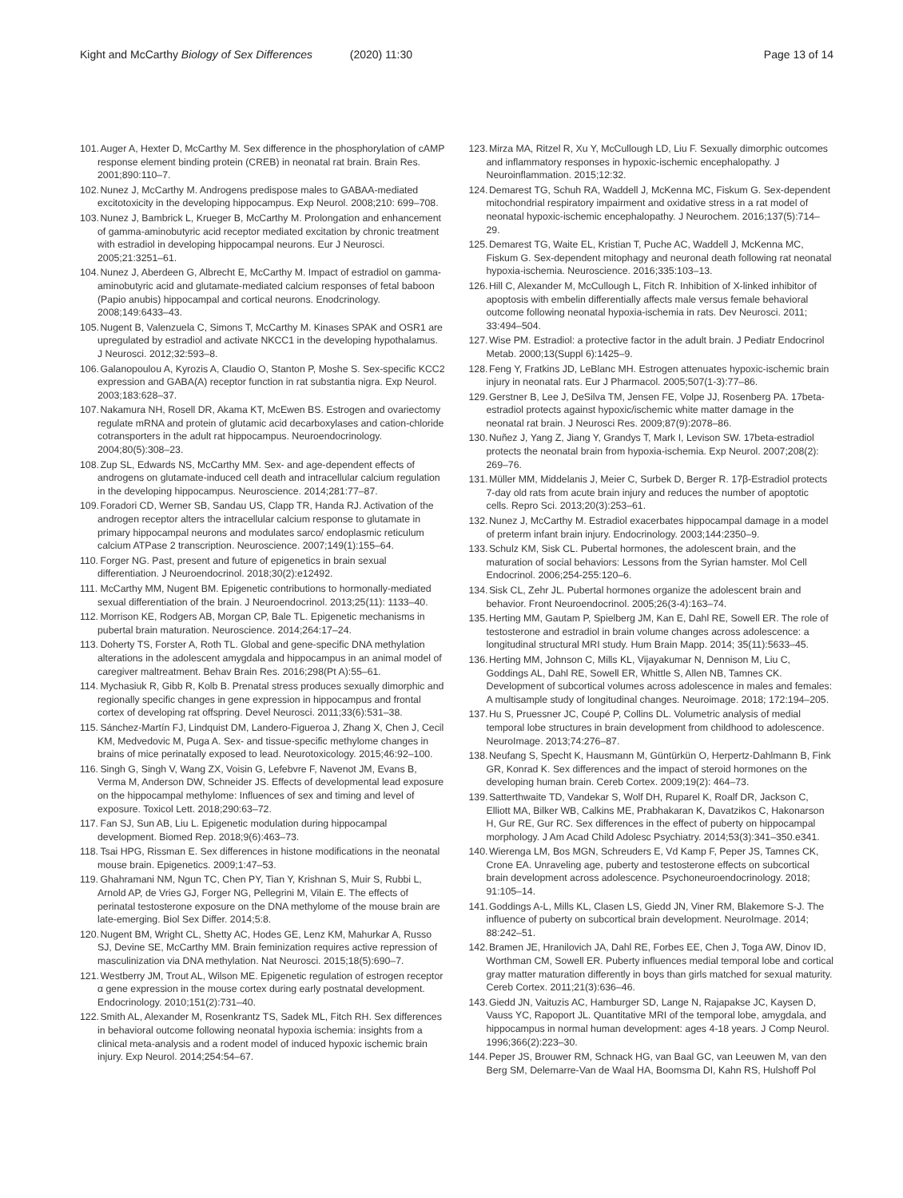Kight and McCarthy Biology of Sex Differences (2020) 11:30 Page 13 of 14
101. Auger A, Hexter D, McCarthy M. Sex difference in the phosphorylation of cAMP response element binding protein (CREB) in neonatal rat brain. Brain Res. 2001;890:110–7.
102. Nunez J, McCarthy M. Androgens predispose males to GABAA-mediated excitotoxicity in the developing hippocampus. Exp Neurol. 2008;210: 699–708.
103. Nunez J, Bambrick L, Krueger B, McCarthy M. Prolongation and enhancement of gamma-aminobutyric acid receptor mediated excitation by chronic treatment with estradiol in developing hippocampal neurons. Eur J Neurosci. 2005;21:3251–61.
104. Nunez J, Aberdeen G, Albrecht E, McCarthy M. Impact of estradiol on gamma-aminobutyric acid and glutamate-mediated calcium responses of fetal baboon (Papio anubis) hippocampal and cortical neurons. Enodcrinology. 2008;149:6433–43.
105. Nugent B, Valenzuela C, Simons T, McCarthy M. Kinases SPAK and OSR1 are upregulated by estradiol and activate NKCC1 in the developing hypothalamus. J Neurosci. 2012;32:593–8.
106. Galanopoulou A, Kyrozis A, Claudio O, Stanton P, Moshe S. Sex-specific KCC2 expression and GABA(A) receptor function in rat substantia nigra. Exp Neurol. 2003;183:628–37.
107. Nakamura NH, Rosell DR, Akama KT, McEwen BS. Estrogen and ovariectomy regulate mRNA and protein of glutamic acid decarboxylases and cation-chloride cotransporters in the adult rat hippocampus. Neuroendocrinology. 2004;80(5):308–23.
108. Zup SL, Edwards NS, McCarthy MM. Sex- and age-dependent effects of androgens on glutamate-induced cell death and intracellular calcium regulation in the developing hippocampus. Neuroscience. 2014;281:77–87.
109. Foradori CD, Werner SB, Sandau US, Clapp TR, Handa RJ. Activation of the androgen receptor alters the intracellular calcium response to glutamate in primary hippocampal neurons and modulates sarco/ endoplasmic reticulum calcium ATPase 2 transcription. Neuroscience. 2007;149(1):155–64.
110. Forger NG. Past, present and future of epigenetics in brain sexual differentiation. J Neuroendocrinol. 2018;30(2):e12492.
111. McCarthy MM, Nugent BM. Epigenetic contributions to hormonally-mediated sexual differentiation of the brain. J Neuroendocrinol. 2013;25(11): 1133–40.
112. Morrison KE, Rodgers AB, Morgan CP, Bale TL. Epigenetic mechanisms in pubertal brain maturation. Neuroscience. 2014;264:17–24.
113. Doherty TS, Forster A, Roth TL. Global and gene-specific DNA methylation alterations in the adolescent amygdala and hippocampus in an animal model of caregiver maltreatment. Behav Brain Res. 2016;298(Pt A):55–61.
114. Mychasiuk R, Gibb R, Kolb B. Prenatal stress produces sexually dimorphic and regionally specific changes in gene expression in hippocampus and frontal cortex of developing rat offspring. Devel Neurosci. 2011;33(6):531–38.
115. Sánchez-Martín FJ, Lindquist DM, Landero-Figueroa J, Zhang X, Chen J, Cecil KM, Medvedovic M, Puga A. Sex- and tissue-specific methylome changes in brains of mice perinatally exposed to lead. Neurotoxicology. 2015;46:92–100.
116. Singh G, Singh V, Wang ZX, Voisin G, Lefebvre F, Navenot JM, Evans B, Verma M, Anderson DW, Schneider JS. Effects of developmental lead exposure on the hippocampal methylome: Influences of sex and timing and level of exposure. Toxicol Lett. 2018;290:63–72.
117. Fan SJ, Sun AB, Liu L. Epigenetic modulation during hippocampal development. Biomed Rep. 2018;9(6):463–73.
118. Tsai HPG, Rissman E. Sex differences in histone modifications in the neonatal mouse brain. Epigenetics. 2009;1:47–53.
119. Ghahramani NM, Ngun TC, Chen PY, Tian Y, Krishnan S, Muir S, Rubbi L, Arnold AP, de Vries GJ, Forger NG, Pellegrini M, Vilain E. The effects of perinatal testosterone exposure on the DNA methylome of the mouse brain are late-emerging. Biol Sex Differ. 2014;5:8.
120. Nugent BM, Wright CL, Shetty AC, Hodes GE, Lenz KM, Mahurkar A, Russo SJ, Devine SE, McCarthy MM. Brain feminization requires active repression of masculinization via DNA methylation. Nat Neurosci. 2015;18(5):690–7.
121. Westberry JM, Trout AL, Wilson ME. Epigenetic regulation of estrogen receptor α gene expression in the mouse cortex during early postnatal development. Endocrinology. 2010;151(2):731–40.
122. Smith AL, Alexander M, Rosenkrantz TS, Sadek ML, Fitch RH. Sex differences in behavioral outcome following neonatal hypoxia ischemia: insights from a clinical meta-analysis and a rodent model of induced hypoxic ischemic brain injury. Exp Neurol. 2014;254:54–67.
123. Mirza MA, Ritzel R, Xu Y, McCullough LD, Liu F. Sexually dimorphic outcomes and inflammatory responses in hypoxic-ischemic encephalopathy. J Neuroinflammation. 2015;12:32.
124. Demarest TG, Schuh RA, Waddell J, McKenna MC, Fiskum G. Sex-dependent mitochondrial respiratory impairment and oxidative stress in a rat model of neonatal hypoxic-ischemic encephalopathy. J Neurochem. 2016;137(5):714–29.
125. Demarest TG, Waite EL, Kristian T, Puche AC, Waddell J, McKenna MC, Fiskum G. Sex-dependent mitophagy and neuronal death following rat neonatal hypoxia-ischemia. Neuroscience. 2016;335:103–13.
126. Hill C, Alexander M, McCullough L, Fitch R. Inhibition of X-linked inhibitor of apoptosis with embelin differentially affects male versus female behavioral outcome following neonatal hypoxia-ischemia in rats. Dev Neurosci. 2011; 33:494–504.
127. Wise PM. Estradiol: a protective factor in the adult brain. J Pediatr Endocrinol Metab. 2000;13(Suppl 6):1425–9.
128. Feng Y, Fratkins JD, LeBlanc MH. Estrogen attenuates hypoxic-ischemic brain injury in neonatal rats. Eur J Pharmacol. 2005;507(1-3):77–86.
129. Gerstner B, Lee J, DeSilva TM, Jensen FE, Volpe JJ, Rosenberg PA. 17beta-estradiol protects against hypoxic/ischemic white matter damage in the neonatal rat brain. J Neurosci Res. 2009;87(9):2078–86.
130. Nuñez J, Yang Z, Jiang Y, Grandys T, Mark I, Levison SW. 17beta-estradiol protects the neonatal brain from hypoxia-ischemia. Exp Neurol. 2007;208(2): 269–76.
131. Müller MM, Middelanis J, Meier C, Surbek D, Berger R. 17β-Estradiol protects 7-day old rats from acute brain injury and reduces the number of apoptotic cells. Repro Sci. 2013;20(3):253–61.
132. Nunez J, McCarthy M. Estradiol exacerbates hippocampal damage in a model of preterm infant brain injury. Endocrinology. 2003;144:2350–9.
133. Schulz KM, Sisk CL. Pubertal hormones, the adolescent brain, and the maturation of social behaviors: Lessons from the Syrian hamster. Mol Cell Endocrinol. 2006;254-255:120–6.
134. Sisk CL, Zehr JL. Pubertal hormones organize the adolescent brain and behavior. Front Neuroendocrinol. 2005;26(3-4):163–74.
135. Herting MM, Gautam P, Spielberg JM, Kan E, Dahl RE, Sowell ER. The role of testosterone and estradiol in brain volume changes across adolescence: a longitudinal structural MRI study. Hum Brain Mapp. 2014; 35(11):5633–45.
136. Herting MM, Johnson C, Mills KL, Vijayakumar N, Dennison M, Liu C, Goddings AL, Dahl RE, Sowell ER, Whittle S, Allen NB, Tamnes CK. Development of subcortical volumes across adolescence in males and females: A multisample study of longitudinal changes. Neuroimage. 2018; 172:194–205.
137. Hu S, Pruessner JC, Coupé P, Collins DL. Volumetric analysis of medial temporal lobe structures in brain development from childhood to adolescence. NeuroImage. 2013;74:276–87.
138. Neufang S, Specht K, Hausmann M, Güntürkün O, Herpertz-Dahlmann B, Fink GR, Konrad K. Sex differences and the impact of steroid hormones on the developing human brain. Cereb Cortex. 2009;19(2): 464–73.
139. Satterthwaite TD, Vandekar S, Wolf DH, Ruparel K, Roalf DR, Jackson C, Elliott MA, Bilker WB, Calkins ME, Prabhakaran K, Davatzikos C, Hakonarson H, Gur RE, Gur RC. Sex differences in the effect of puberty on hippocampal morphology. J Am Acad Child Adolesc Psychiatry. 2014;53(3):341–350.e341.
140. Wierenga LM, Bos MGN, Schreuders E, Vd Kamp F, Peper JS, Tamnes CK, Crone EA. Unraveling age, puberty and testosterone effects on subcortical brain development across adolescence. Psychoneuroendocrinology. 2018; 91:105–14.
141. Goddings A-L, Mills KL, Clasen LS, Giedd JN, Viner RM, Blakemore S-J. The influence of puberty on subcortical brain development. NeuroImage. 2014; 88:242–51.
142. Bramen JE, Hranilovich JA, Dahl RE, Forbes EE, Chen J, Toga AW, Dinov ID, Worthman CM, Sowell ER. Puberty influences medial temporal lobe and cortical gray matter maturation differently in boys than girls matched for sexual maturity. Cereb Cortex. 2011;21(3):636–46.
143. Giedd JN, Vaituzis AC, Hamburger SD, Lange N, Rajapakse JC, Kaysen D, Vauss YC, Rapoport JL. Quantitative MRI of the temporal lobe, amygdala, and hippocampus in normal human development: ages 4-18 years. J Comp Neurol. 1996;366(2):223–30.
144. Peper JS, Brouwer RM, Schnack HG, van Baal GC, van Leeuwen M, van den Berg SM, Delemarre-Van de Waal HA, Boomsma DI, Kahn RS, Hulshoff Pol